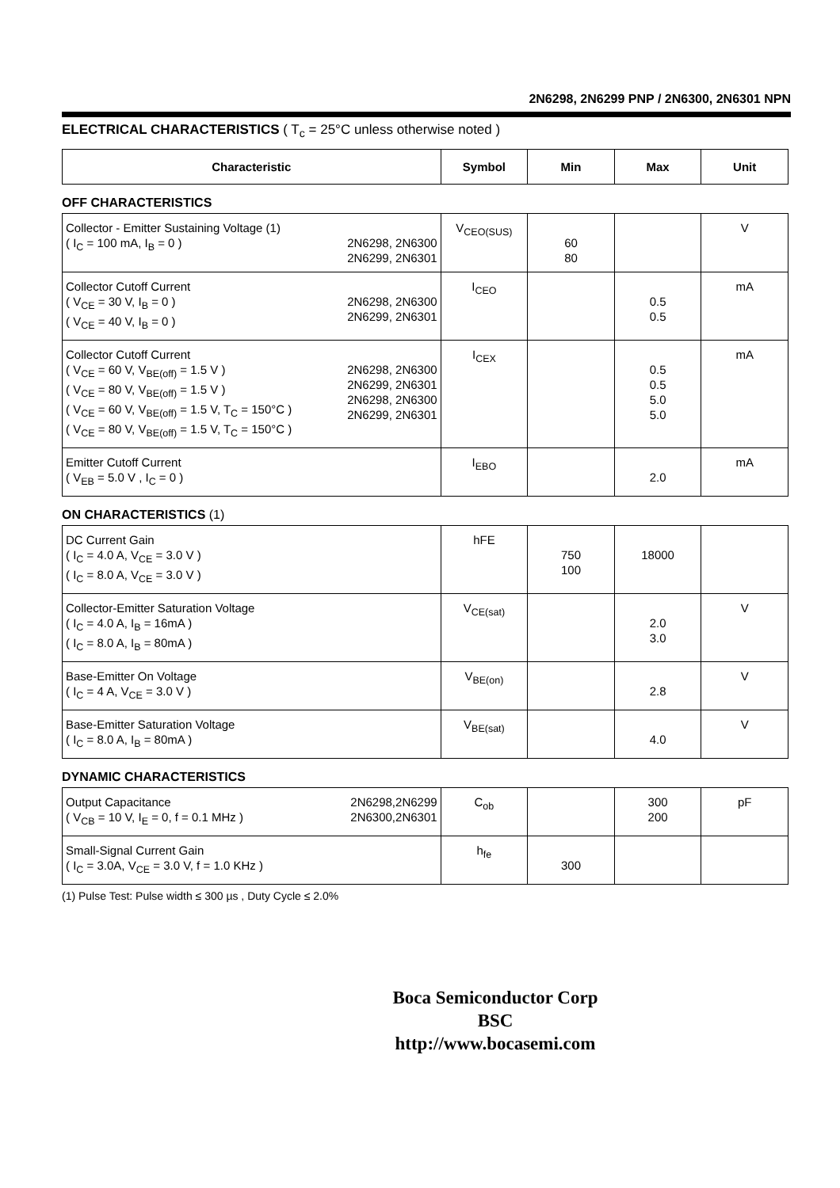2N6298, 2N6299 PNP / 2N6300, 2N6301 NPN
ELECTRICAL CHARACTERISTICS ( T<sub>c</sub> = 25°C unless otherwise noted )
| Characteristic | Symbol | Min | Max | Unit |
| --- | --- | --- | --- | --- |
OFF CHARACTERISTICS
| 2N6298, 2N6300 2N6299, 2N6301 Collector - Emitter Sustaining Voltage (1) ( I<sub>C</sub> = 100 mA, I<sub>B</sub> = 0 ) | V<sub>CEO(SUS)</sub> | 60 80 | | V |
| 2N6298, 2N6300 2N6299, 2N6301 Collector Cutoff Current ( V<sub>CE</sub> = 30 V, I<sub>B</sub> = 0 ) ( V<sub>CE</sub> = 40 V, I<sub>B</sub> = 0 ) | I<sub>CEO</sub> | | 0.5 0.5 | mA |
| 2N6298, 2N6300 2N6299, 2N6301 2N6298, 2N6300 2N6299, 2N6301 Collector Cutoff Current ( V<sub>CE</sub> = 60 V, V<sub>BE(off)</sub> = 1.5 V ) ( V<sub>CE</sub> = 80 V, V<sub>BE(off)</sub> = 1.5 V ) ( V<sub>CE</sub> = 60 V, V<sub>BE(off)</sub> = 1.5 V, T<sub>C</sub> = 150°C ) ( V<sub>CE</sub> = 80 V, V<sub>BE(off)</sub> = 1.5 V, T<sub>C</sub> = 150°C ) | I<sub>CEX</sub> | | 0.5 0.5 5.0 5.0 | mA |
| Emitter Cutoff Current ( V<sub>EB</sub> = 5.0 V , I<sub>C</sub> = 0 ) | I<sub>EBO</sub> | | 2.0 | mA |
ON CHARACTERISTICS (1)
| DC Current Gain ( I<sub>C</sub> = 4.0 A, V<sub>CE</sub> = 3.0 V ) ( I<sub>C</sub> = 8.0 A, V<sub>CE</sub> = 3.0 V ) | hFE | 750 100 | 18000 | |
| Collector-Emitter Saturation Voltage ( I<sub>C</sub> = 4.0 A, I<sub>B</sub> = 16mA ) ( I<sub>C</sub> = 8.0 A, I<sub>B</sub> = 80mA ) | V<sub>CE(sat)</sub> | | 2.0 3.0 | V |
| Base-Emitter On Voltage ( I<sub>C</sub> = 4 A, V<sub>CE</sub> = 3.0 V ) | V<sub>BE(on)</sub> | | 2.8 | V |
| Base-Emitter Saturation Voltage ( I<sub>C</sub> = 8.0 A, I<sub>B</sub> = 80mA ) | V<sub>BE(sat)</sub> | | 4.0 | V |
DYNAMIC CHARACTERISTICS
| 2N6298,2N6299 2N6300,2N6301 Output Capacitance ( V<sub>CB</sub> = 10 V, I<sub>E</sub> = 0, f = 0.1 MHz ) | C<sub>ob</sub> | | 300 200 | pF |
| Small-Signal Current Gain ( I<sub>C</sub> = 3.0A, V<sub>CE</sub> = 3.0 V, f = 1.0 KHz ) | h<sub>fe</sub> | 300 | | |
(1) Pulse Test: Pulse width ≤ 300 µs , Duty Cycle ≤ 2.0%
Boca Semiconductor Corp
BSC
http://www.bocasemi.com